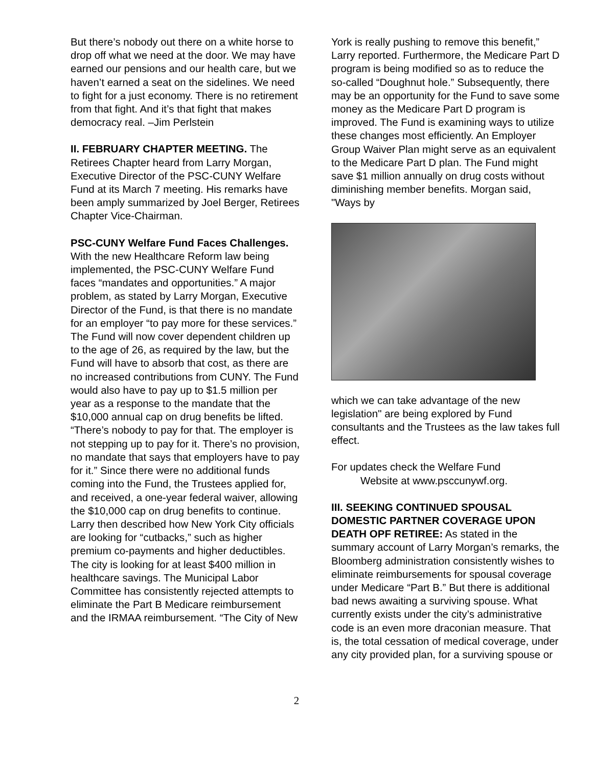But there’s nobody out there on a white horse to drop off what we need at the door. We may have earned our pensions and our health care, but we haven’t earned a seat on the sidelines. We need to fight for a just economy. There is no retirement from that fight. And it’s that fight that makes democracy real. –Jim Perlstein
II. FEBRUARY CHAPTER MEETING. The Retirees Chapter heard from Larry Morgan, Executive Director of the PSC-CUNY Welfare Fund at its March 7 meeting. His remarks have been amply summarized by Joel Berger, Retirees Chapter Vice-Chairman.
PSC-CUNY Welfare Fund Faces Challenges. With the new Healthcare Reform law being implemented, the PSC-CUNY Welfare Fund faces “mandates and opportunities.” A major problem, as stated by Larry Morgan, Executive Director of the Fund, is that there is no mandate for an employer “to pay more for these services.” The Fund will now cover dependent children up to the age of 26, as required by the law, but the Fund will have to absorb that cost, as there are no increased contributions from CUNY. The Fund would also have to pay up to $1.5 million per year as a response to the mandate that the $10,000 annual cap on drug benefits be lifted. “There’s nobody to pay for that. The employer is not stepping up to pay for it. There’s no provision, no mandate that says that employers have to pay for it.” Since there were no additional funds coming into the Fund, the Trustees applied for, and received, a one-year federal waiver, allowing the $10,000 cap on drug benefits to continue. Larry then described how New York City officials are looking for “cutbacks,” such as higher premium co-payments and higher deductibles. The city is looking for at least $400 million in healthcare savings. The Municipal Labor Committee has consistently rejected attempts to eliminate the Part B Medicare reimbursement and the IRMAA reimbursement. “The City of New
York is really pushing to remove this benefit,” Larry reported. Furthermore, the Medicare Part D program is being modified so as to reduce the so-called “Doughnut hole.” Subsequently, there may be an opportunity for the Fund to save some money as the Medicare Part D program is improved. The Fund is examining ways to utilize these changes most efficiently. An Employer Group Waiver Plan might serve as an equivalent to the Medicare Part D plan. The Fund might save $1 million annually on drug costs without diminishing member benefits. Morgan said, "Ways by
which we can take advantage of the new legislation" are being explored by Fund consultants and the Trustees as the law takes full effect.
For updates check the Welfare Fund
Website at www.psccunywf.org.
III. SEEKING CONTINUED SPOUSAL DOMESTIC PARTNER COVERAGE UPON DEATH OPF RETIREE: As stated in the summary account of Larry Morgan’s remarks, the Bloomberg administration consistently wishes to eliminate reimbursements for spousal coverage under Medicare “Part B.” But there is additional bad news awaiting a surviving spouse. What currently exists under the city’s administrative code is an even more draconian measure. That is, the total cessation of medical coverage, under any city provided plan, for a surviving spouse or
2